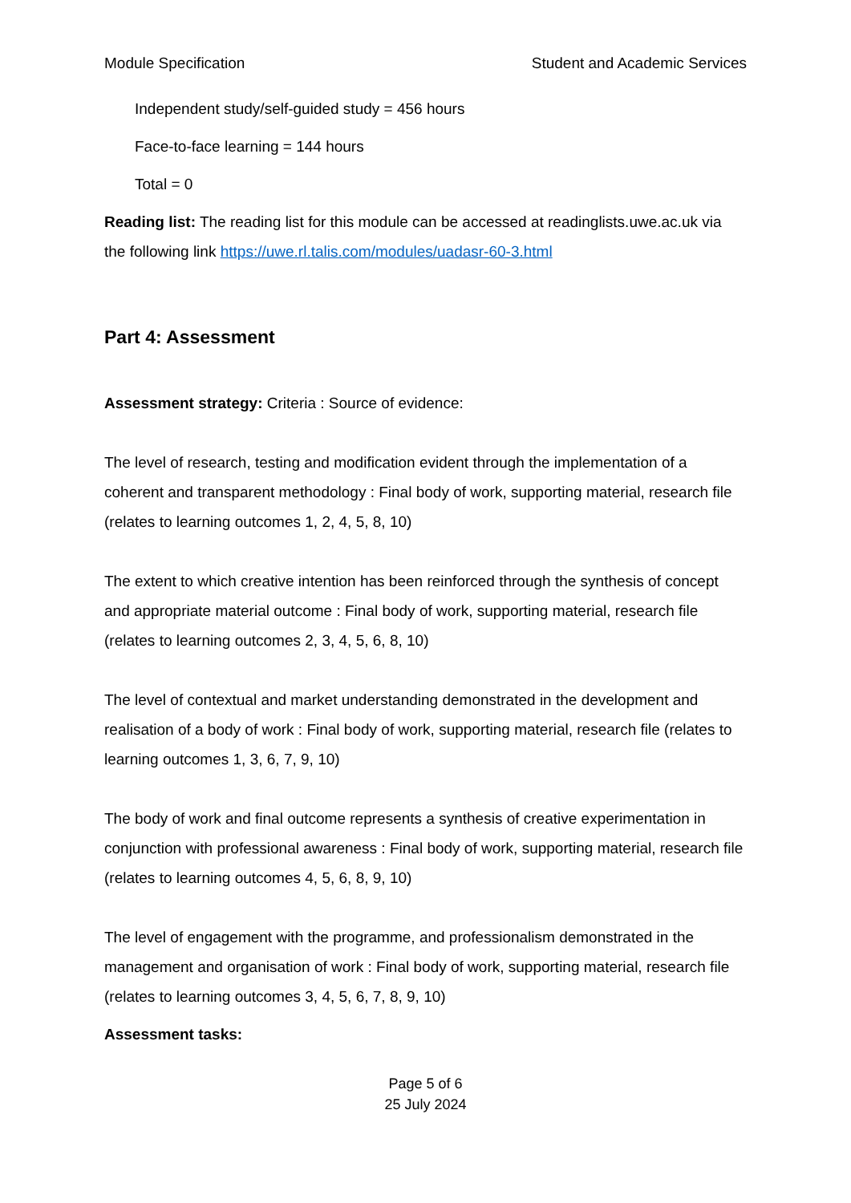Module Specification Student and Academic Services
Independent study/self-guided study = 456 hours
Face-to-face learning = 144 hours
Total = 0
Reading list: The reading list for this module can be accessed at readinglists.uwe.ac.uk via the following link https://uwe.rl.talis.com/modules/uadasr-60-3.html
Part 4: Assessment
Assessment strategy: Criteria : Source of evidence:
The level of research, testing and modification evident through the implementation of a coherent and transparent methodology : Final body of work, supporting material, research file (relates to learning outcomes 1, 2, 4, 5, 8, 10)
The extent to which creative intention has been reinforced through the synthesis of concept and appropriate material outcome : Final body of work, supporting material, research file (relates to learning outcomes 2, 3, 4, 5, 6, 8, 10)
The level of contextual and market understanding demonstrated in the development and realisation of a body of work : Final body of work, supporting material, research file (relates to learning outcomes 1, 3, 6, 7, 9, 10)
The body of work and final outcome represents a synthesis of creative experimentation in conjunction with professional awareness : Final body of work, supporting material, research file (relates to learning outcomes 4, 5, 6, 8, 9, 10)
The level of engagement with the programme, and professionalism demonstrated in the management and organisation of work : Final body of work, supporting material, research file (relates to learning outcomes 3, 4, 5, 6, 7, 8, 9, 10)
Assessment tasks:
Page 5 of 6
25 July 2024